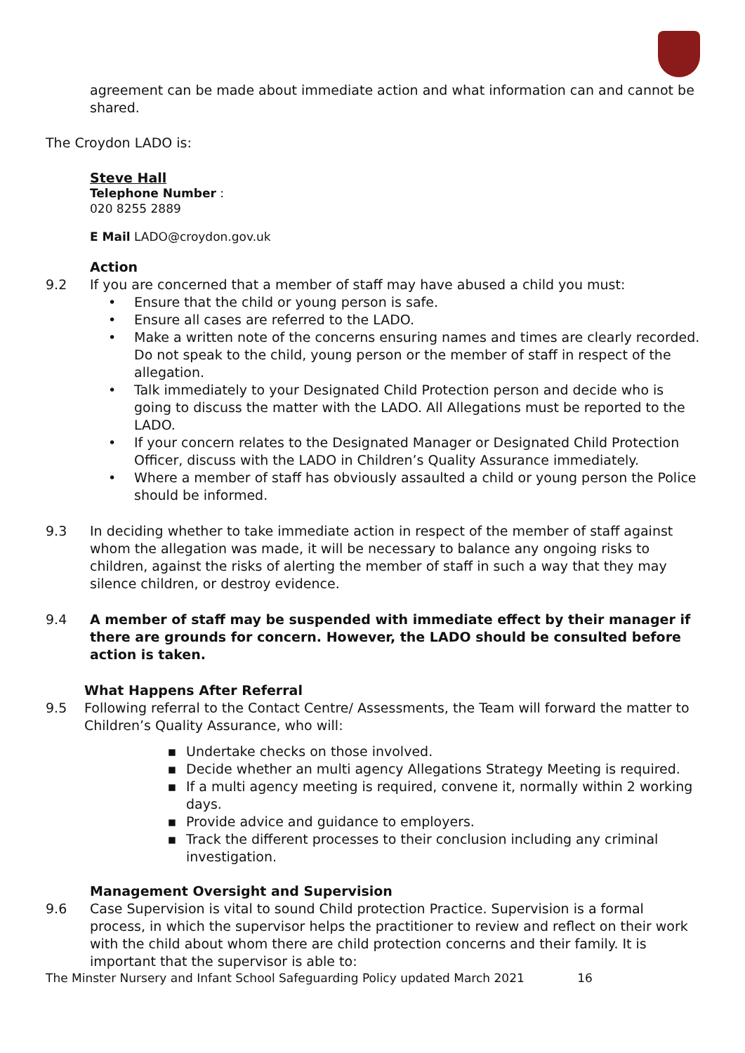agreement can be made about immediate action and what information can and cannot be shared.
The Croydon LADO is:
Steve Hall
Telephone Number :
020 8255 2889
E Mail LADO@croydon.gov.uk
Action
9.2 If you are concerned that a member of staff may have abused a child you must:
• Ensure that the child or young person is safe.
• Ensure all cases are referred to the LADO.
• Make a written note of the concerns ensuring names and times are clearly recorded. Do not speak to the child, young person or the member of staff in respect of the allegation.
• Talk immediately to your Designated Child Protection person and decide who is going to discuss the matter with the LADO. All Allegations must be reported to the LADO.
• If your concern relates to the Designated Manager or Designated Child Protection Officer, discuss with the LADO in Children’s Quality Assurance immediately.
• Where a member of staff has obviously assaulted a child or young person the Police should be informed.
9.3 In deciding whether to take immediate action in respect of the member of staff against whom the allegation was made, it will be necessary to balance any ongoing risks to children, against the risks of alerting the member of staff in such a way that they may silence children, or destroy evidence.
9.4 A member of staff may be suspended with immediate effect by their manager if there are grounds for concern. However, the LADO should be consulted before action is taken.
What Happens After Referral
9.5 Following referral to the Contact Centre/ Assessments, the Team will forward the matter to Children’s Quality Assurance, who will:
▪ Undertake checks on those involved.
▪ Decide whether an multi agency Allegations Strategy Meeting is required.
▪ If a multi agency meeting is required, convene it, normally within 2 working days.
▪ Provide advice and guidance to employers.
▪ Track the different processes to their conclusion including any criminal investigation.
Management Oversight and Supervision
9.6 Case Supervision is vital to sound Child protection Practice. Supervision is a formal process, in which the supervisor helps the practitioner to review and reflect on their work with the child about whom there are child protection concerns and their family. It is important that the supervisor is able to:
The Minster Nursery and Infant School Safeguarding Policy updated March 2021 16